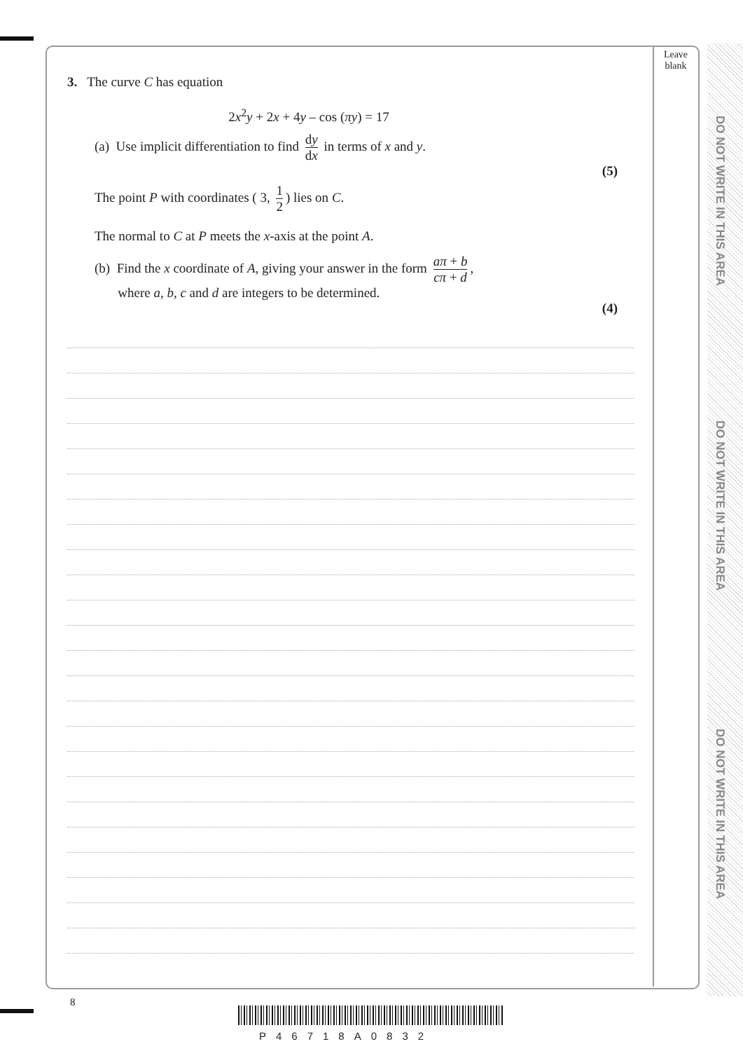Leave
blank
DO NOT WRITE IN THIS AREA
DO NOT WRITE IN THIS AREA
DO NOT WRITE IN THIS AREA
3. The curve C has equation
2x<sup>2</sup>y + 2x + 4y – cos (πy) = 17
(a) Use implicit differentiation to find dy dx in terms of x and y.
(5)
The point P with coordinates ( 3, 1 2) lies on C.
The normal to C at P meets the x-axis at the point A.
(b) Find the x coordinate of A, giving your answer in the form aπ + b cπ + d,
where a, b, c and d are integers to be determined.
(4)
8
P46718A0832